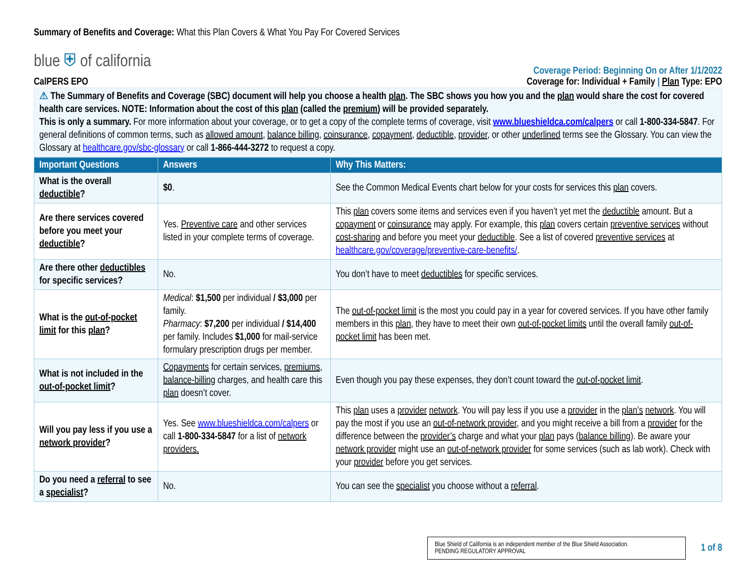Summary of Benefits and Coverage: What this Plan Covers & What You Pay For Covered Services
blue ⛨ of california
Coverage Period: Beginning On or After 1/1/2022
CalPERS EPO Coverage for: Individual + Family | Plan Type: EPO
⚠ The Summary of Benefits and Coverage (SBC) document will help you choose a health plan. The SBC shows you how you and the plan would share the cost for covered health care services. NOTE: Information about the cost of this plan (called the premium) will be provided separately.
This is only a summary. For more information about your coverage, or to get a copy of the complete terms of coverage, visit www.blueshieldca.com/calpers or call 1-800-334-5847. For general definitions of common terms, such as allowed amount, balance billing, coinsurance, copayment, deductible, provider, or other underlined terms see the Glossary. You can view the Glossary at healthcare.gov/sbc-glossary or call 1-866-444-3272 to request a copy.
| Important Questions | Answers | Why This Matters: |
| --- | --- | --- |
| What is the overall deductible ? | $0 . | See the Common Medical Events chart below for your costs for services this plan covers. |
| Are there services covered before you meet your deductible ? | Yes. Preventive care and other services listed in your complete terms of coverage. | This plan covers some items and services even if you haven’t yet met the deductible amount. But a copayment or coinsurance may apply. For example, this plan covers certain preventive services without cost-sharing and before you meet your deductible . See a list of covered preventive services at healthcare.gov/coverage/preventive-care-benefits/ . |
| Are there other deductibles for specific services? | No. | You don’t have to meet deductibles for specific services. |
| What is the out-of-pocket limit for this plan ? | Medical : $1,500 per individual / $3,000 per family. Pharmacy : $7,200 per individual / $14,400 per family. Includes $1,000 for mail-service formulary prescription drugs per member. | The out-of-pocket limit is the most you could pay in a year for covered services. If you have other family members in this plan , they have to meet their own out-of-pocket limits until the overall family out-of-pocket limit has been met. |
| What is not included in the out-of-pocket limit ? | Copayments for certain services, premiums , balance-billing charges, and health care this plan doesn’t cover. | Even though you pay these expenses, they don’t count toward the out-of-pocket limit . |
| Will you pay less if you use a network provider ? | Yes. See www.blueshieldca.com/calpers or call 1-800-334-5847 for a list of network providers. | This plan uses a provider network . You will pay less if you use a provider in the plan’s network . You will pay the most if you use an out-of-network provider , and you might receive a bill from a provider for the difference between the provider’s charge and what your plan pays ( balance billing ). Be aware your network provider might use an out-of-network provider for some services (such as lab work). Check with your provider before you get services. |
| Do you need a referral to see a specialist ? | No. | You can see the specialist you choose without a referral . |
Blue Shield of California is an independent member of the Blue Shield Association.
PENDING REGULATORY APPROVAL
1 of 8